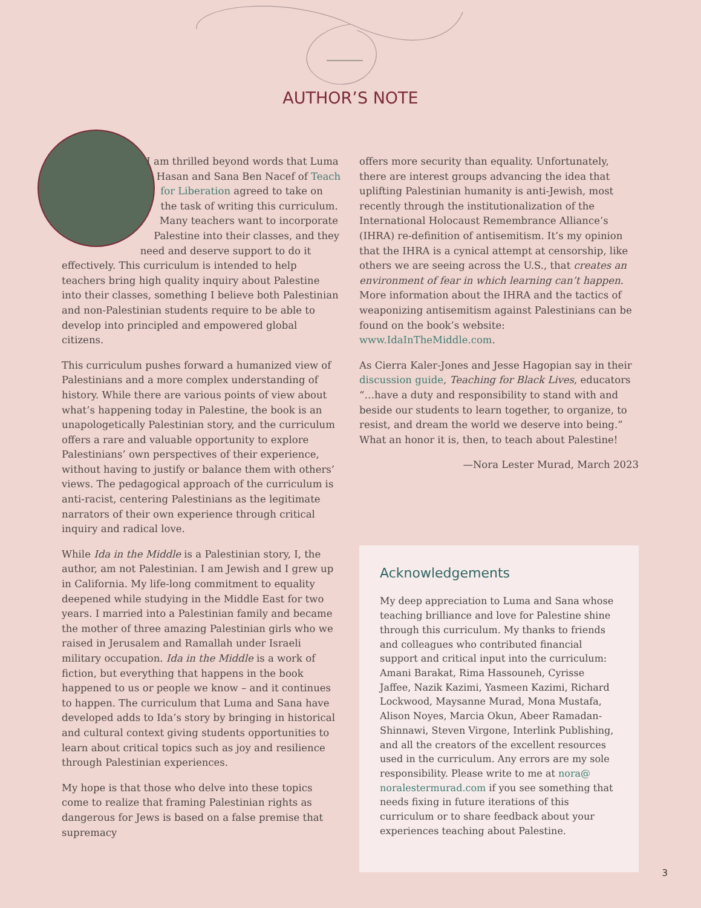AUTHOR’S NOTE
I am thrilled beyond words that Luma Hasan and Sana Ben Nacef of Teach for Liberation agreed to take on the task of writing this curriculum. Many teachers want to incorporate Palestine into their classes, and they need and deserve support to do it effectively. This curriculum is intended to help teachers bring high quality inquiry about Palestine into their classes, something I believe both Palestinian and non-Palestinian students require to be able to develop into principled and empowered global citizens.
This curriculum pushes forward a humanized view of Palestinians and a more complex understanding of history. While there are various points of view about what’s happening today in Palestine, the book is an unapologetically Palestinian story, and the curriculum offers a rare and valuable opportunity to explore Palestinians’ own perspectives of their experience, without having to justify or balance them with others’ views. The pedagogical approach of the curriculum is anti-racist, centering Palestinians as the legitimate narrators of their own experience through critical inquiry and radical love.
While Ida in the Middle is a Palestinian story, I, the author, am not Palestinian. I am Jewish and I grew up in California. My life-long commitment to equality deepened while studying in the Middle East for two years. I married into a Palestinian family and became the mother of three amazing Palestinian girls who we raised in Jerusalem and Ramallah under Israeli military occupation. Ida in the Middle is a work of fiction, but everything that happens in the book happened to us or people we know – and it continues to happen. The curriculum that Luma and Sana have developed adds to Ida’s story by bringing in historical and cultural context giving students opportunities to learn about critical topics such as joy and resilience through Palestinian experiences.
My hope is that those who delve into these topics come to realize that framing Palestinian rights as dangerous for Jews is based on a false premise that supremacy
offers more security than equality. Unfortunately, there are interest groups advancing the idea that uplifting Palestinian humanity is anti-Jewish, most recently through the institutionalization of the International Holocaust Remembrance Alliance’s (IHRA) re-definition of antisemitism. It’s my opinion that the IHRA is a cynical attempt at censorship, like others we are seeing across the U.S., that creates an environment of fear in which learning can’t happen. More information about the IHRA and the tactics of weaponizing antisemitism against Palestinians can be found on the book’s website: www.IdaInTheMiddle.com.
As Cierra Kaler-Jones and Jesse Hagopian say in their discussion guide, Teaching for Black Lives, educators “…have a duty and responsibility to stand with and beside our students to learn together, to organize, to resist, and dream the world we deserve into being.” What an honor it is, then, to teach about Palestine!
—Nora Lester Murad, March 2023
Acknowledgements
My deep appreciation to Luma and Sana whose teaching brilliance and love for Palestine shine through this curriculum. My thanks to friends and colleagues who contributed financial support and critical input into the curriculum: Amani Barakat, Rima Hassouneh, Cyrisse Jaffee, Nazik Kazimi, Yasmeen Kazimi, Richard Lockwood, Maysanne Murad, Mona Mustafa, Alison Noyes, Marcia Okun, Abeer Ramadan-Shinnawi, Steven Virgone, Interlink Publishing, and all the creators of the excellent resources used in the curriculum. Any errors are my sole responsibility. Please write to me at nora@ noralestermurad.com if you see something that needs fixing in future iterations of this curriculum or to share feedback about your experiences teaching about Palestine.
3